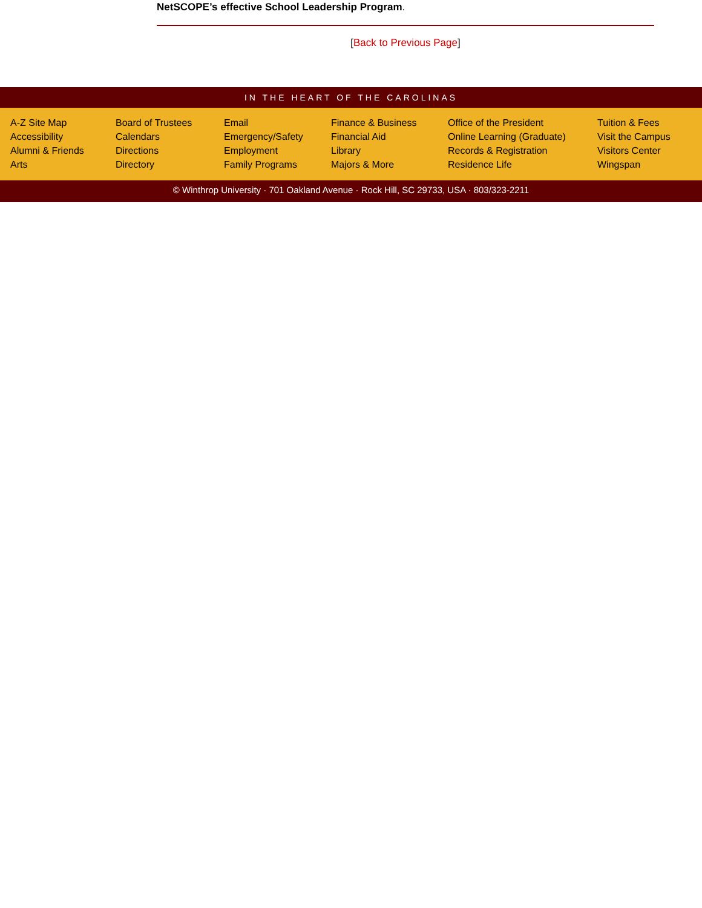NetSCOPE’s effective School Leadership Program.
[Back to Previous Page]
IN THE HEART OF THE CAROLINAS
A-Z Site Map
Accessibility
Alumni & Friends
Arts
Board of Trustees
Calendars
Directions
Directory
Email
Emergency/Safety
Employment
Family Programs
Finance & Business
Financial Aid
Library
Majors & More
Office of the President
Online Learning (Graduate)
Records & Registration
Residence Life
Tuition & Fees
Visit the Campus
Visitors Center
Wingspan
© Winthrop University · 701 Oakland Avenue · Rock Hill, SC 29733, USA · 803/323-2211